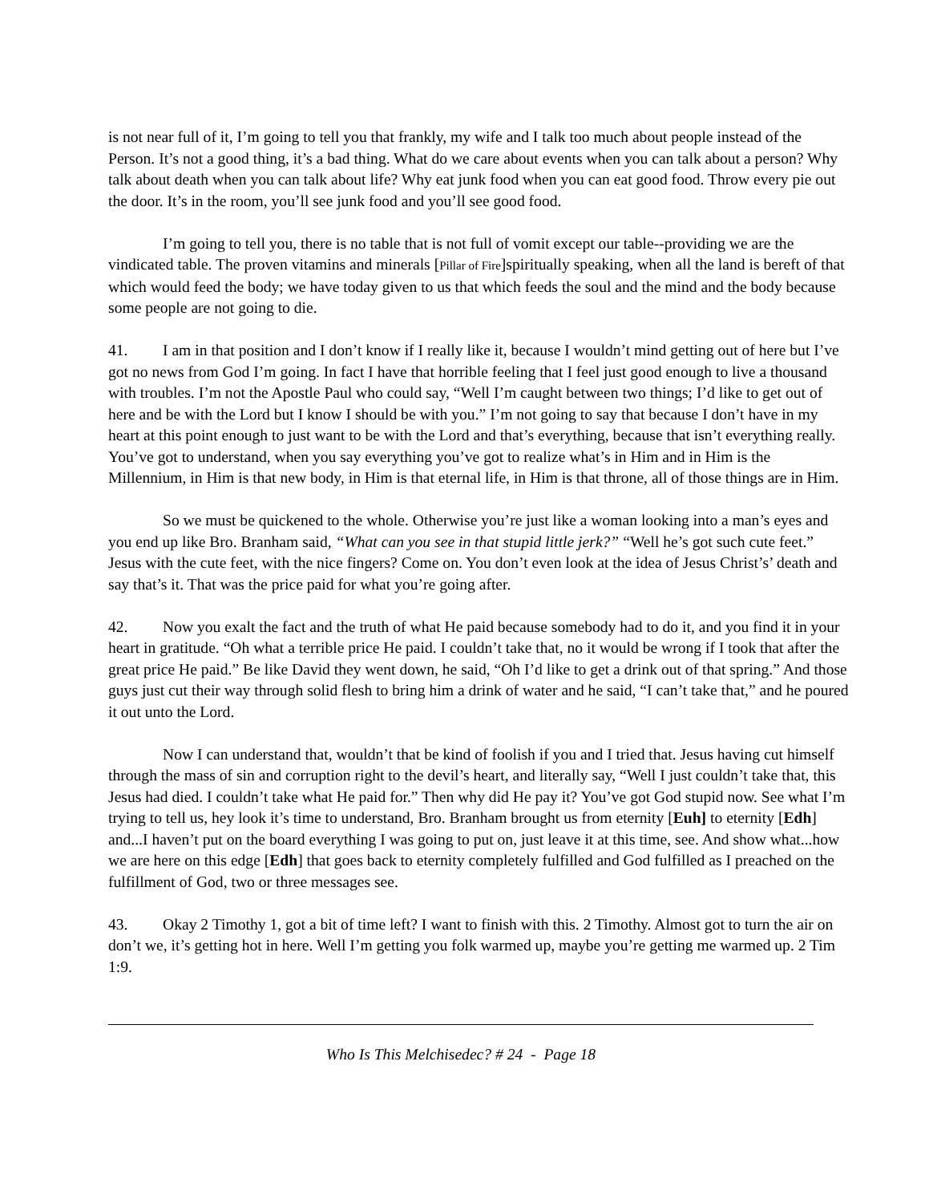is not near full of it, I’m going to tell you that frankly, my wife and I talk too much about people instead of the Person. It’s not a good thing, it’s a bad thing. What do we care about events when you can talk about a person? Why talk about death when you can talk about life? Why eat junk food when you can eat good food. Throw every pie out the door. It’s in the room, you’ll see junk food and you’ll see good food.
I’m going to tell you, there is no table that is not full of vomit except our table--providing we are the vindicated table. The proven vitamins and minerals [Pillar of Fire]spiritually speaking, when all the land is bereft of that which would feed the body; we have today given to us that which feeds the soul and the mind and the body because some people are not going to die.
41. I am in that position and I don’t know if I really like it, because I wouldn’t mind getting out of here but I’ve got no news from God I’m going. In fact I have that horrible feeling that I feel just good enough to live a thousand with troubles. I’m not the Apostle Paul who could say, “Well I’m caught between two things; I’d like to get out of here and be with the Lord but I know I should be with you.” I’m not going to say that because I don’t have in my heart at this point enough to just want to be with the Lord and that’s everything, because that isn’t everything really. You’ve got to understand, when you say everything you’ve got to realize what’s in Him and in Him is the Millennium, in Him is that new body, in Him is that eternal life, in Him is that throne, all of those things are in Him.
So we must be quickened to the whole. Otherwise you’re just like a woman looking into a man’s eyes and you end up like Bro. Branham said, “What can you see in that stupid little jerk?” “Well he’s got such cute feet.” Jesus with the cute feet, with the nice fingers? Come on. You don’t even look at the idea of Jesus Christ’s’ death and say that’s it. That was the price paid for what you’re going after.
42. Now you exalt the fact and the truth of what He paid because somebody had to do it, and you find it in your heart in gratitude. “Oh what a terrible price He paid. I couldn’t take that, no it would be wrong if I took that after the great price He paid.” Be like David they went down, he said, “Oh I’d like to get a drink out of that spring.” And those guys just cut their way through solid flesh to bring him a drink of water and he said, “I can’t take that,” and he poured it out unto the Lord.
Now I can understand that, wouldn’t that be kind of foolish if you and I tried that. Jesus having cut himself through the mass of sin and corruption right to the devil’s heart, and literally say, “Well I just couldn’t take that, this Jesus had died. I couldn’t take what He paid for.” Then why did He pay it? You’ve got God stupid now. See what I’m trying to tell us, hey look it’s time to understand, Bro. Branham brought us from eternity [Euh] to eternity [Edh] and...I haven’t put on the board everything I was going to put on, just leave it at this time, see. And show what...how we are here on this edge [Edh] that goes back to eternity completely fulfilled and God fulfilled as I preached on the fulfillment of God, two or three messages see.
43. Okay 2 Timothy 1, got a bit of time left? I want to finish with this. 2 Timothy. Almost got to turn the air on don’t we, it’s getting hot in here. Well I’m getting you folk warmed up, maybe you’re getting me warmed up. 2 Tim 1:9.
Who Is This Melchisedec? # 24 - Page 18